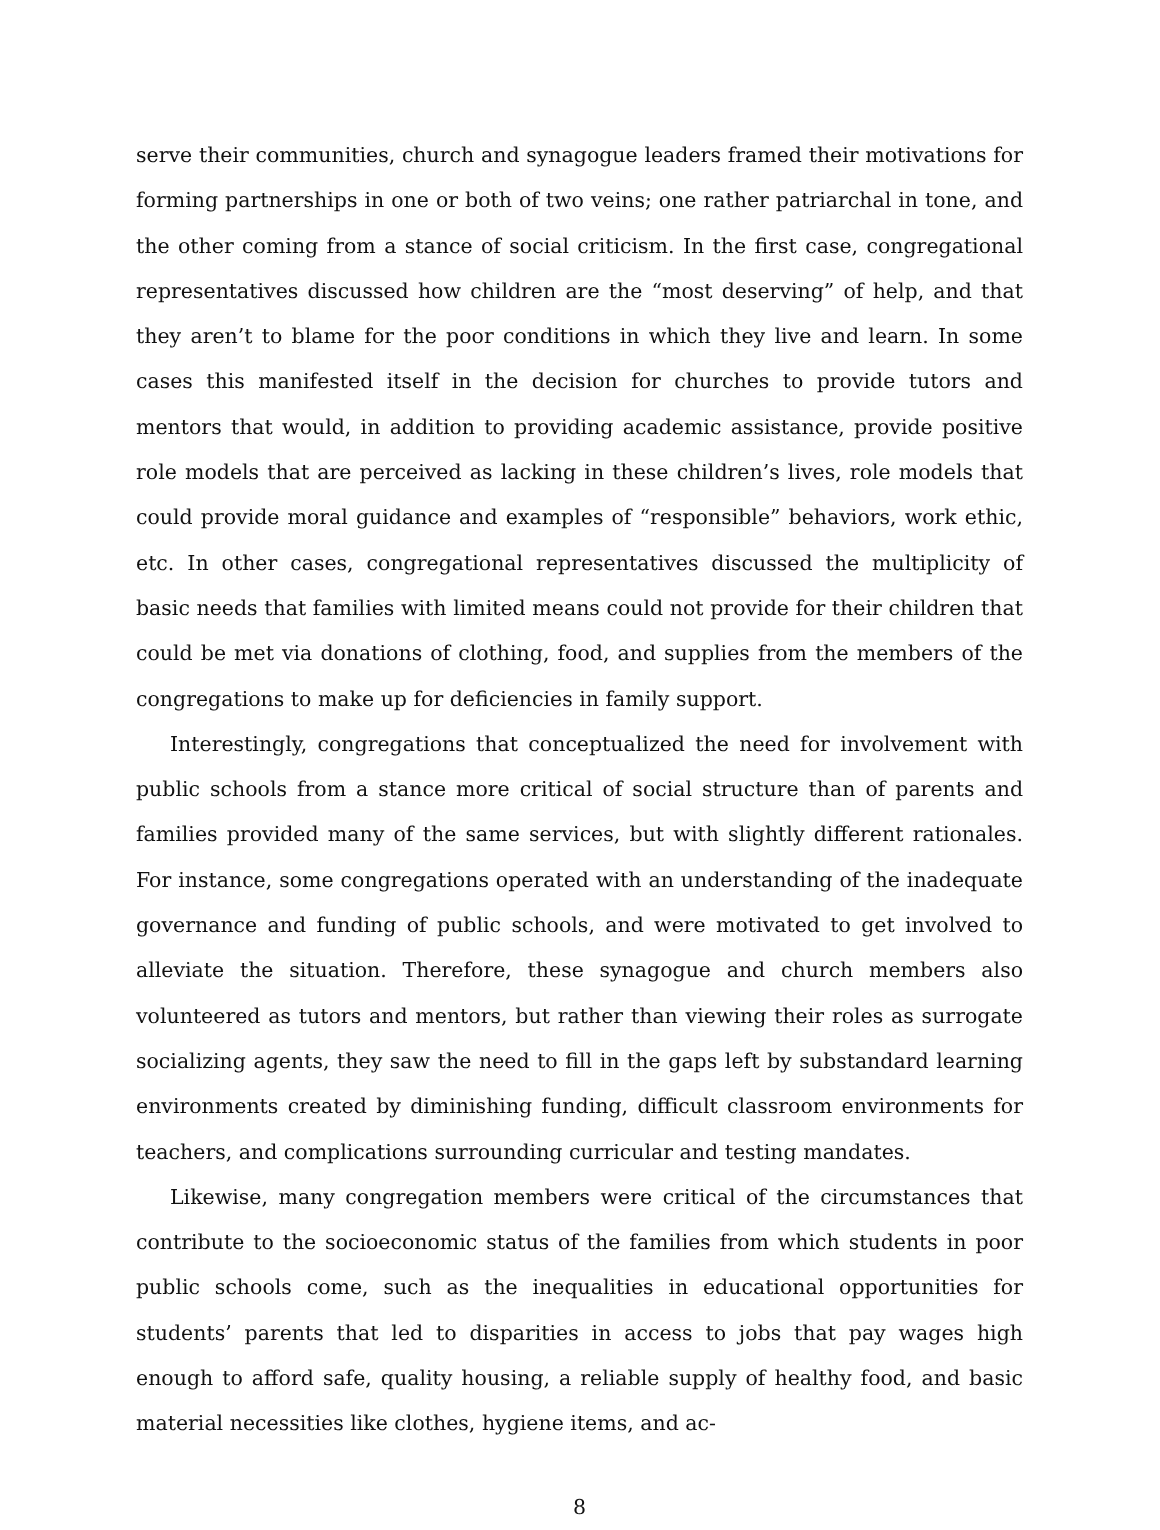serve their communities, church and synagogue leaders framed their motivations for forming partnerships in one or both of two veins; one rather patriarchal in tone, and the other coming from a stance of social criticism. In the first case, congregational representatives discussed how children are the “most deserving” of help, and that they aren’t to blame for the poor conditions in which they live and learn. In some cases this manifested itself in the decision for churches to provide tutors and mentors that would, in addition to providing academic assistance, provide positive role models that are perceived as lacking in these children’s lives, role models that could provide moral guidance and examples of “responsible” behaviors, work ethic, etc. In other cases, congregational representatives discussed the multiplicity of basic needs that families with limited means could not provide for their children that could be met via donations of clothing, food, and supplies from the members of the congregations to make up for deficiencies in family support.
Interestingly, congregations that conceptualized the need for involvement with public schools from a stance more critical of social structure than of parents and families provided many of the same services, but with slightly different rationales. For instance, some congregations operated with an understanding of the inadequate governance and funding of public schools, and were motivated to get involved to alleviate the situation. Therefore, these synagogue and church members also volunteered as tutors and mentors, but rather than viewing their roles as surrogate socializing agents, they saw the need to fill in the gaps left by substandard learning environments created by diminishing funding, difficult classroom environments for teachers, and complications surrounding curricular and testing mandates.
Likewise, many congregation members were critical of the circumstances that contribute to the socioeconomic status of the families from which students in poor public schools come, such as the inequalities in educational opportunities for students’ parents that led to disparities in access to jobs that pay wages high enough to afford safe, quality housing, a reliable supply of healthy food, and basic material necessities like clothes, hygiene items, and ac-
8